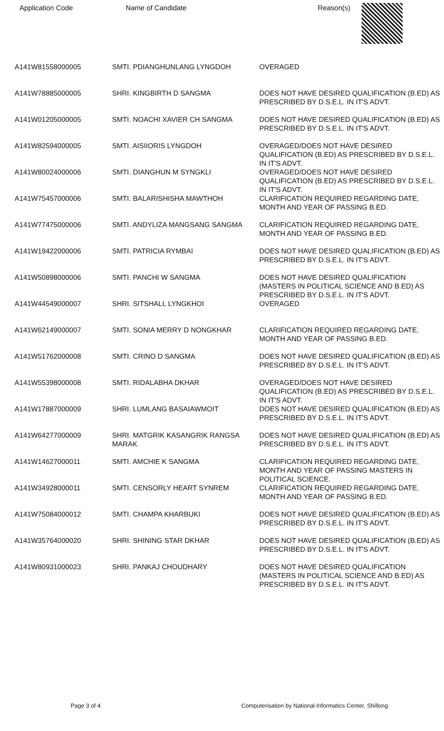Application Code Name of Candidate Reason(s)
| A141W81558000005 | SMTI. PDIANGHUNLANG LYNGDOH | OVERAGED |
| A141W78885000005 | SHRI. KINGBIRTH D SANGMA | DOES NOT HAVE DESIRED QUALIFICATION (B.ED) AS PRESCRIBED BY D.S.E.L. IN IT'S ADVT. |
| A141W01205000005 | SMTI. NOACHI XAVIER CH SANGMA | DOES NOT HAVE DESIRED QUALIFICATION (B.ED) AS PRESCRIBED BY D.S.E.L. IN IT'S ADVT. |
| A141W82594000005 | SMTI. AISIIORIS LYNGDOH | OVERAGED/DOES NOT HAVE DESIRED QUALIFICATION (B.ED) AS PRESCRIBED BY D.S.E.L. IN IT'S ADVT. |
| A141W80024000006 | SMTI. DIANGHUN M SYNGKLI | OVERAGED/DOES NOT HAVE DESIRED QUALIFICATION (B.ED) AS PRESCRIBED BY D.S.E.L. IN IT'S ADVT. |
| A141W75457000006 | SMTI. BALARISHISHA MAWTHOH | CLARIFICATION REQUIRED REGARDING DATE, MONTH AND YEAR OF PASSING B.ED. |
| A141W77475000006 | SMTI. ANDYLIZA MANGSANG SANGMA | CLARIFICATION REQUIRED REGARDING DATE, MONTH AND YEAR OF PASSING B.ED. |
| A141W19422000006 | SMTI. PATRICIA RYMBAI | DOES NOT HAVE DESIRED QUALIFICATION (B.ED) AS PRESCRIBED BY D.S.E.L. IN IT'S ADVT. |
| A141W50898000006 | SMTI. PANCHI W SANGMA | DOES NOT HAVE DESIRED QUALIFICATION (MASTERS IN POLITICAL SCIENCE AND B.ED) AS PRESCRIBED BY D.S.E.L. IN IT'S ADVT. |
| A141W44549000007 | SHRI. SITSHALL LYNGKHOI | OVERAGED |
| A141W62149000007 | SMTI. SONIA MERRY D NONGKHAR | CLARIFICATION REQUIRED REGARDING DATE, MONTH AND YEAR OF PASSING B.ED. |
| A141W51762000008 | SMTI. CRINO D SANGMA | DOES NOT HAVE DESIRED QUALIFICATION (B.ED) AS PRESCRIBED BY D.S.E.L. IN IT'S ADVT. |
| A141W55398000008 | SMTI. RIDALABHA DKHAR | OVERAGED/DOES NOT HAVE DESIRED QUALIFICATION (B.ED) AS PRESCRIBED BY D.S.E.L. IN IT'S ADVT. |
| A141W17887000009 | SHRI. LUMLANG BASAIAWMOIT | DOES NOT HAVE DESIRED QUALIFICATION (B.ED) AS PRESCRIBED BY D.S.E.L. IN IT'S ADVT. |
| A141W64277000009 | SHRI. MATGRIK KASANGRIK RANGSA MARAK | DOES NOT HAVE DESIRED QUALIFICATION (B.ED) AS PRESCRIBED BY D.S.E.L. IN IT'S ADVT. |
| A141W14627000011 | SMTI. AMCHIE K SANGMA | CLARIFICATION REQUIRED REGARDING DATE, MONTH AND YEAR OF PASSING MASTERS IN POLITICAL SCIENCE. |
| A141W34928000011 | SMTI. CENSORLY HEART SYNREM | CLARIFICATION REQUIRED REGARDING DATE, MONTH AND YEAR OF PASSING B.ED. |
| A141W75084000012 | SMTI. CHAMPA KHARBUKI | DOES NOT HAVE DESIRED QUALIFICATION (B.ED) AS PRESCRIBED BY D.S.E.L. IN IT'S ADVT. |
| A141W35764000020 | SHRI. SHINING STAR DKHAR | DOES NOT HAVE DESIRED QUALIFICATION (B.ED) AS PRESCRIBED BY D.S.E.L. IN IT'S ADVT. |
| A141W80931000023 | SHRI. PANKAJ CHOUDHARY | DOES NOT HAVE DESIRED QUALIFICATION (MASTERS IN POLITICAL SCIENCE AND B.ED) AS PRESCRIBED BY D.S.E.L. IN IT'S ADVT. |
Page 3 of 4 Computerisation by National Informatics Center, Shillong